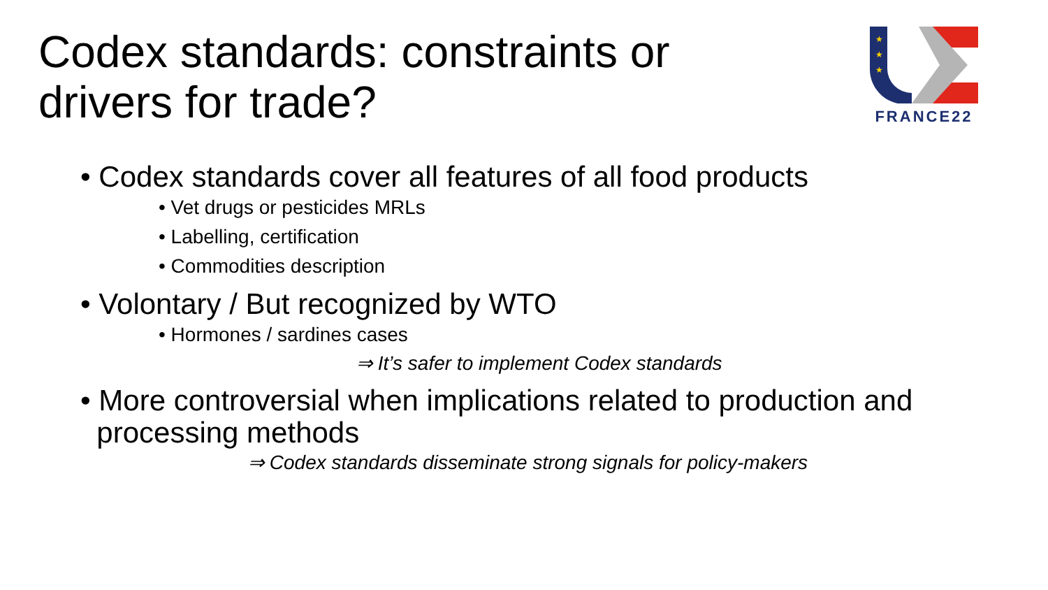Codex standards: constraints or
drivers for trade?
★
★
★
FRANCE22
• Codex standards cover all features of all food products
• Vet drugs or pesticides MRLs
• Labelling, certification
• Commodities description
• Volontary / But recognized by WTO
• Hormones / sardines cases
⇒ It’s safer to implement Codex standards
• More controversial when implications related to production and
processing methods
⇒ Codex standards disseminate strong signals for policy-makers